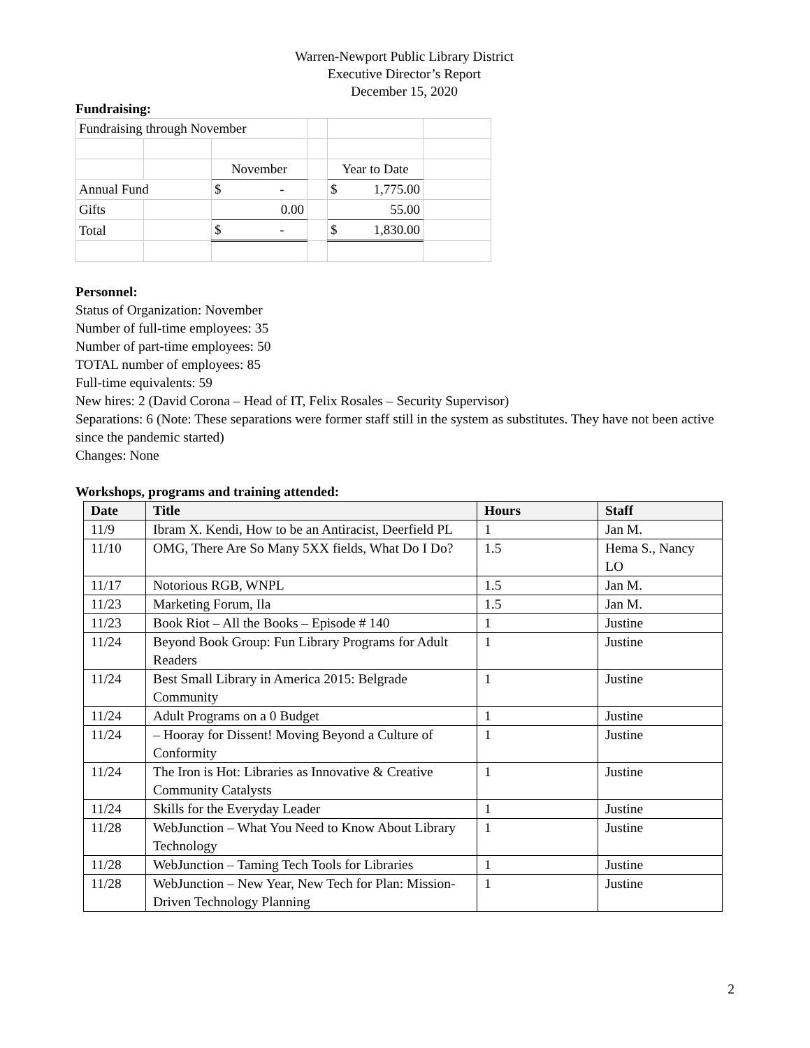Warren-Newport Public Library District
Executive Director’s Report
December 15, 2020
Fundraising:
| Fundraising through November | | | | | |
| | | November | | Year to Date | |
| Annual Fund | | $ - | | $ 1,775.00 | |
| Gifts | | 0.00 | | 55.00 | |
| Total | | $ - | | $ 1,830.00 | |
Personnel:
Status of Organization: November
Number of full-time employees: 35
Number of part-time employees: 50
TOTAL number of employees: 85
Full-time equivalents: 59
New hires: 2 (David Corona – Head of IT, Felix Rosales – Security Supervisor)
Separations: 6 (Note: These separations were former staff still in the system as substitutes. They have not been active since the pandemic started)
Changes: None
Workshops, programs and training attended:
| Date | Title | Hours | Staff |
| --- | --- | --- | --- |
| 11/9 | Ibram X. Kendi, How to be an Antiracist, Deerfield PL | 1 | Jan M. |
| 11/10 | OMG, There Are So Many 5XX fields, What Do I Do? | 1.5 | Hema S., Nancy LO |
| 11/17 | Notorious RGB, WNPL | 1.5 | Jan M. |
| 11/23 | Marketing Forum, Ila | 1.5 | Jan M. |
| 11/23 | Book Riot – All the Books – Episode # 140 | 1 | Justine |
| 11/24 | Beyond Book Group: Fun Library Programs for Adult Readers | 1 | Justine |
| 11/24 | Best Small Library in America 2015: Belgrade Community | 1 | Justine |
| 11/24 | Adult Programs on a 0 Budget | 1 | Justine |
| 11/24 | – Hooray for Dissent! Moving Beyond a Culture of Conformity | 1 | Justine |
| 11/24 | The Iron is Hot: Libraries as Innovative & Creative Community Catalysts | 1 | Justine |
| 11/24 | Skills for the Everyday Leader | 1 | Justine |
| 11/28 | WebJunction – What You Need to Know About Library Technology | 1 | Justine |
| 11/28 | WebJunction – Taming Tech Tools for Libraries | 1 | Justine |
| 11/28 | WebJunction – New Year, New Tech for Plan: Mission-Driven Technology Planning | 1 | Justine |
2